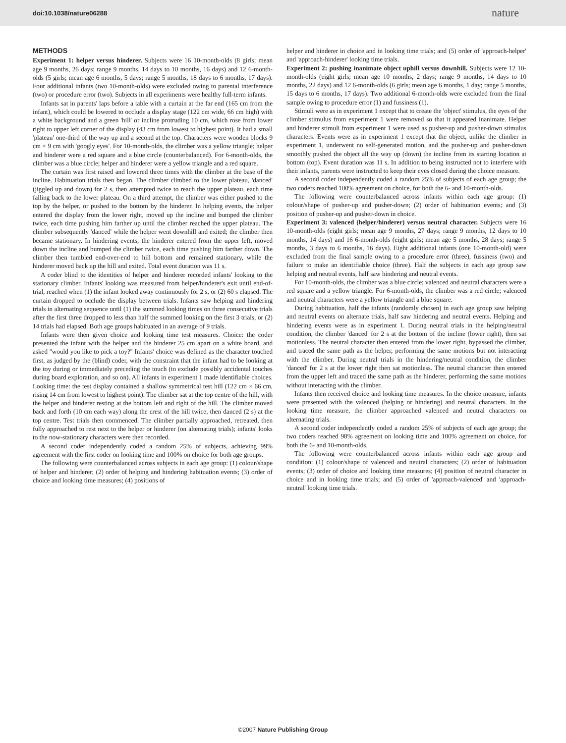doi:10.1038/nature06288 nature
METHODS
Experiment 1: helper versus hinderer. Subjects were 16 10-month-olds (8 girls; mean age 9 months, 26 days; range 9 months, 14 days to 10 months, 16 days) and 12 6-month-olds (5 girls; mean age 6 months, 5 days; range 5 months, 18 days to 6 months, 17 days). Four additional infants (two 10-month-olds) were excluded owing to parental interference (two) or procedure error (two). Subjects in all experiments were healthy full-term infants.
Infants sat in parents' laps before a table with a curtain at the far end (165 cm from the infant), which could be lowered to occlude a display stage (122 cm wide, 66 cm high) with a white background and a green 'hill' or incline protruding 10 cm, which rose from lower right to upper left corner of the display (43 cm from lowest to highest point). It had a small 'plateau' one-third of the way up and a second at the top. Characters were wooden blocks 9 cm × 9 cm with 'googly eyes'. For 10-month-olds, the climber was a yellow triangle; helper and hinderer were a red square and a blue circle (counterbalanced). For 6-month-olds, the climber was a blue circle; helper and hinderer were a yellow triangle and a red square.
The curtain was first raised and lowered three times with the climber at the base of the incline. Habituation trials then began. The climber climbed to the lower plateau, 'danced' (jiggled up and down) for 2 s, then attempted twice to reach the upper plateau, each time falling back to the lower plateau. On a third attempt, the climber was either pushed to the top by the helper, or pushed to the bottom by the hinderer. In helping events, the helper entered the display from the lower right, moved up the incline and bumped the climber twice, each time pushing him farther up until the climber reached the upper plateau. The climber subsequently 'danced' while the helper went downhill and exited; the climber then became stationary. In hindering events, the hinderer entered from the upper left, moved down the incline and bumped the climber twice, each time pushing him farther down. The climber then tumbled end-over-end to hill bottom and remained stationary, while the hinderer moved back up the hill and exited. Total event duration was 11 s.
A coder blind to the identities of helper and hinderer recorded infants' looking to the stationary climber. Infants' looking was measured from helper/hinderer's exit until end-of-trial, reached when (1) the infant looked away continuously for 2 s, or (2) 60 s elapsed. The curtain dropped to occlude the display between trials. Infants saw helping and hindering trials in alternating sequence until (1) the summed looking times on three consecutive trials after the first three dropped to less than half the summed looking on the first 3 trials, or (2) 14 trials had elapsed. Both age groups habituated in an average of 9 trials.
Infants were then given choice and looking time test measures. Choice: the coder presented the infant with the helper and the hinderer 25 cm apart on a white board, and asked ''would you like to pick a toy?'' Infants' choice was defined as the character touched first, as judged by the (blind) coder, with the constraint that the infant had to be looking at the toy during or immediately preceding the touch (to exclude possibly accidental touches during board exploration, and so on). All infants in experiment 1 made identifiable choices. Looking time: the test display contained a shallow symmetrical test hill (122 cm × 66 cm, rising 14 cm from lowest to highest point). The climber sat at the top centre of the hill, with the helper and hinderer resting at the bottom left and right of the hill. The climber moved back and forth (10 cm each way) along the crest of the hill twice, then danced (2 s) at the top centre. Test trials then commenced. The climber partially approached, retreated, then fully approached to rest next to the helper or hinderer (on alternating trials); infants' looks to the now-stationary characters were then recorded.
A second coder independently coded a random 25% of subjects, achieving 99% agreement with the first coder on looking time and 100% on choice for both age groups.
The following were counterbalanced across subjects in each age group: (1) colour/shape of helper and hinderer; (2) order of helping and hindering habituation events; (3) order of choice and looking time measures; (4) positions of
helper and hinderer in choice and in looking time trials; and (5) order of 'approach-helper' and 'approach-hinderer' looking time trials.
Experiment 2: pushing inanimate object uphill versus downhill. Subjects were 12 10-month-olds (eight girls; mean age 10 months, 2 days; range 9 months, 14 days to 10 months, 22 days) and 12 6-month-olds (6 girls; mean age 6 months, 1 day; range 5 months, 15 days to 6 months, 17 days). Two additional 6-month-olds were excluded from the final sample owing to procedure error (1) and fussiness (1).
Stimuli were as in experiment 1 except that to create the 'object' stimulus, the eyes of the climber stimulus from experiment 1 were removed so that it appeared inanimate. Helper and hinderer stimuli from experiment 1 were used as pusher-up and pusher-down stimulus characters. Events were as in experiment 1 except that the object, unlike the climber in experiment 1, underwent no self-generated motion, and the pusher-up and pusher-down smoothly pushed the object all the way up (down) the incline from its starting location at bottom (top). Event duration was 11 s. In addition to being instructed not to interfere with their infants, parents were instructed to keep their eyes closed during the choice measure.
A second coder independently coded a random 25% of subjects of each age group; the two coders reached 100% agreement on choice, for both the 6- and 10-month-olds.
The following were counterbalanced across infants within each age group: (1) colour/shape of pusher-up and pusher-down; (2) order of habituation events; and (3) position of pusher-up and pusher-down in choice.
Experiment 3: valenced (helper/hinderer) versus neutral character. Subjects were 16 10-month-olds (eight girls; mean age 9 months, 27 days; range 9 months, 12 days to 10 months, 14 days) and 16 6-month-olds (eight girls; mean age 5 months, 28 days; range 5 months, 3 days to 6 months, 16 days). Eight additional infants (one 10-month-old) were excluded from the final sample owing to a procedure error (three), fussiness (two) and failure to make an identifiable choice (three). Half the subjects in each age group saw helping and neutral events, half saw hindering and neutral events.
For 10-month-olds, the climber was a blue circle; valenced and neutral characters were a red square and a yellow triangle. For 6-month-olds, the climber was a red circle; valenced and neutral characters were a yellow triangle and a blue square.
During habituation, half the infants (randomly chosen) in each age group saw helping and neutral events on alternate trials, half saw hindering and neutral events. Helping and hindering events were as in experiment 1. During neutral trials in the helping/neutral condition, the climber 'danced' for 2 s at the bottom of the incline (lower right), then sat motionless. The neutral character then entered from the lower right, bypassed the climber, and traced the same path as the helper, performing the same motions but not interacting with the climber. During neutral trials in the hindering/neutral condition, the climber 'danced' for 2 s at the lower right then sat motionless. The neutral character then entered from the upper left and traced the same path as the hinderer, performing the same motions without interacting with the climber.
Infants then received choice and looking time measures. In the choice measure, infants were presented with the valenced (helping or hindering) and neutral characters. In the looking time measure, the climber approached valenced and neutral characters on alternating trials.
A second coder independently coded a random 25% of subjects of each age group; the two coders reached 98% agreement on looking time and 100% agreement on choice, for both the 6- and 10-month-olds.
The following were counterbalanced across infants within each age group and condition: (1) colour/shape of valenced and neutral characters; (2) order of habituation events; (3) order of choice and looking time measures; (4) position of neutral character in choice and in looking time trials; and (5) order of 'approach-valenced' and 'approach-neutral' looking time trials.
©2007 Nature Publishing Group